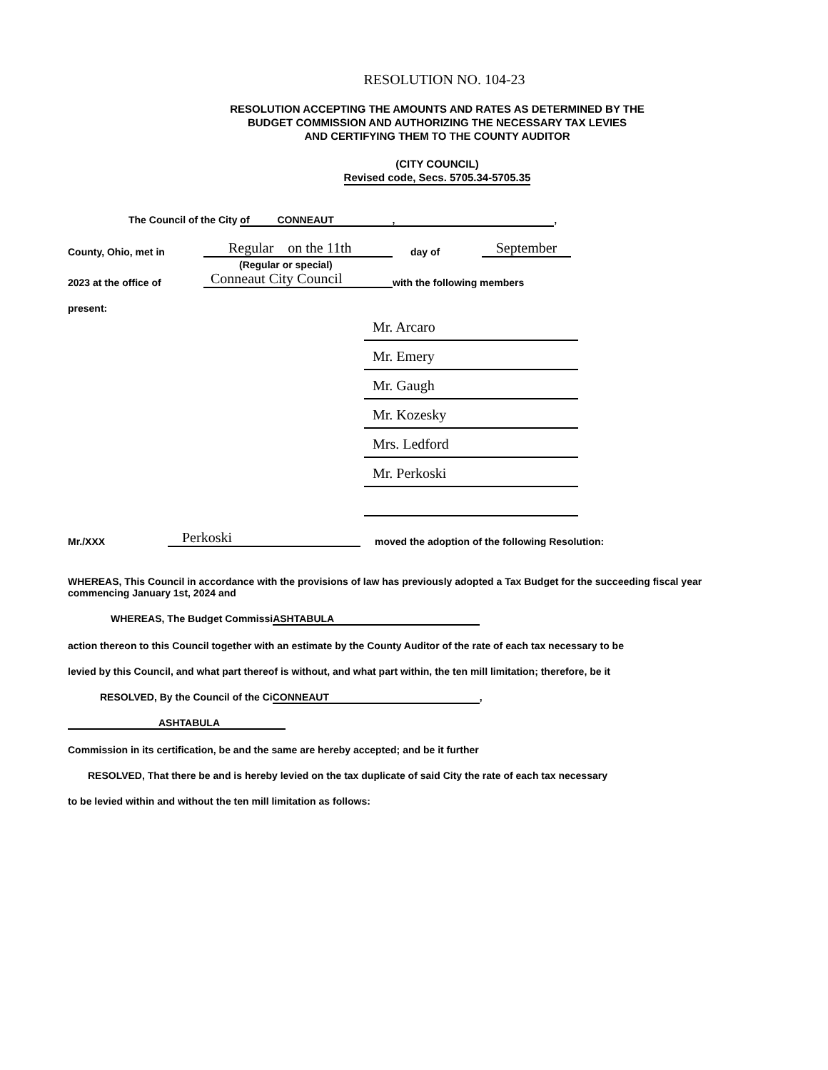RESOLUTION NO. 104-23
RESOLUTION ACCEPTING THE AMOUNTS AND RATES AS DETERMINED BY THE
BUDGET COMMISSION AND AUTHORIZING THE NECESSARY TAX LEVIES
AND CERTIFYING THEM TO THE COUNTY AUDITOR
(CITY COUNCIL)
Revised code, Secs. 5705.34-5705.35
The Council of the City of CONNEAUT ,,
County, Ohio, met in Regular on the 11th day of September
(Regular or special)
2023 at the office of Conneaut City Council with the following members
present:
Mr. Arcaro
Mr. Emery
Mr. Gaugh
Mr. Kozesky
Mrs. Ledford
Mr. Perkoski
Mr./XXX Perkoski moved the adoption of the following Resolution:
WHEREAS, This Council in accordance with the provisions of law has previously adopted a Tax Budget for the succeeding fiscal year commencing January 1st, 2024 and
WHEREAS, The Budget Commissi ASHTABULA
action thereon to this Council together with an estimate by the County Auditor of the rate of each tax necessary to be
levied by this Council, and what part thereof is without, and what part within, the ten mill limitation; therefore, be it
RESOLVED, By the Council of the Ci CONNEAUT,
ASHTABULA
Commission in its certification, be and the same are hereby accepted; and be it further
RESOLVED, That there be and is hereby levied on the tax duplicate of said City the rate of each tax necessary
to be levied within and without the ten mill limitation as follows: